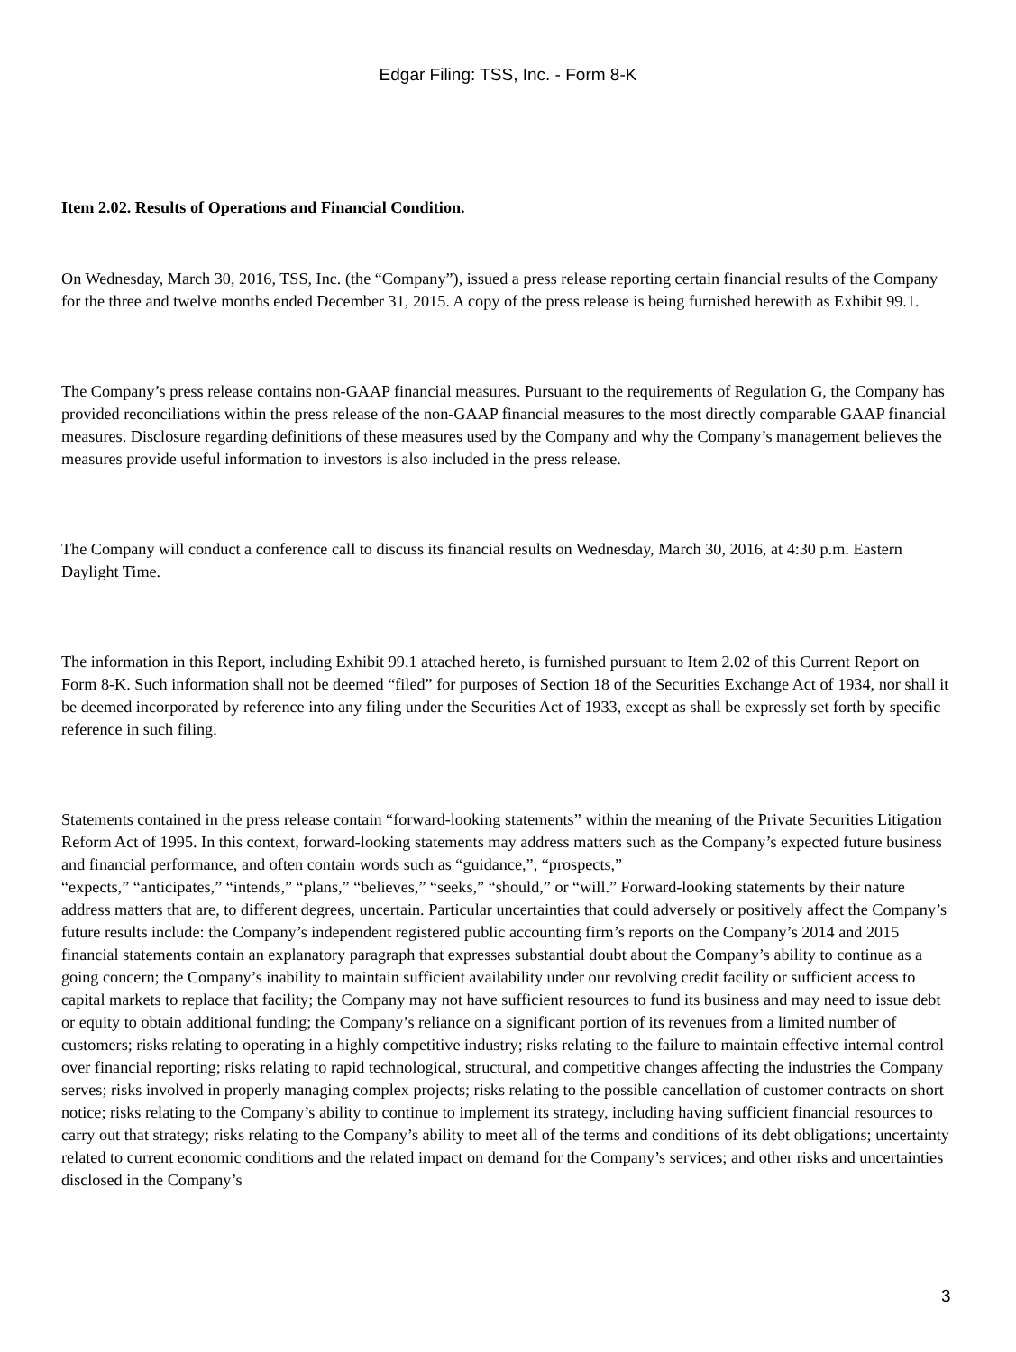Edgar Filing: TSS, Inc. - Form 8-K
Item 2.02. Results of Operations and Financial Condition.
On Wednesday, March 30, 2016, TSS, Inc. (the “Company”), issued a press release reporting certain financial results of the Company for the three and twelve months ended December 31, 2015. A copy of the press release is being furnished herewith as Exhibit 99.1.
The Company’s press release contains non-GAAP financial measures. Pursuant to the requirements of Regulation G, the Company has provided reconciliations within the press release of the non-GAAP financial measures to the most directly comparable GAAP financial measures. Disclosure regarding definitions of these measures used by the Company and why the Company’s management believes the measures provide useful information to investors is also included in the press release.
The Company will conduct a conference call to discuss its financial results on Wednesday, March 30, 2016, at 4:30 p.m. Eastern Daylight Time.
The information in this Report, including Exhibit 99.1 attached hereto, is furnished pursuant to Item 2.02 of this Current Report on Form 8-K. Such information shall not be deemed “filed” for purposes of Section 18 of the Securities Exchange Act of 1934, nor shall it be deemed incorporated by reference into any filing under the Securities Act of 1933, except as shall be expressly set forth by specific reference in such filing.
Statements contained in the press release contain “forward-looking statements” within the meaning of the Private Securities Litigation Reform Act of 1995. In this context, forward-looking statements may address matters such as the Company’s expected future business and financial performance, and often contain words such as “guidance,”, “prospects,” “expects,” “anticipates,” “intends,” “plans,” “believes,” “seeks,” “should,” or “will.” Forward-looking statements by their nature address matters that are, to different degrees, uncertain. Particular uncertainties that could adversely or positively affect the Company’s future results include: the Company’s independent registered public accounting firm’s reports on the Company’s 2014 and 2015 financial statements contain an explanatory paragraph that expresses substantial doubt about the Company’s ability to continue as a going concern; the Company’s inability to maintain sufficient availability under our revolving credit facility or sufficient access to capital markets to replace that facility; the Company may not have sufficient resources to fund its business and may need to issue debt or equity to obtain additional funding; the Company’s reliance on a significant portion of its revenues from a limited number of customers; risks relating to operating in a highly competitive industry; risks relating to the failure to maintain effective internal control over financial reporting; risks relating to rapid technological, structural, and competitive changes affecting the industries the Company serves; risks involved in properly managing complex projects; risks relating to the possible cancellation of customer contracts on short notice; risks relating to the Company’s ability to continue to implement its strategy, including having sufficient financial resources to carry out that strategy; risks relating to the Company’s ability to meet all of the terms and conditions of its debt obligations; uncertainty related to current economic conditions and the related impact on demand for the Company’s services; and other risks and uncertainties disclosed in the Company’s
3